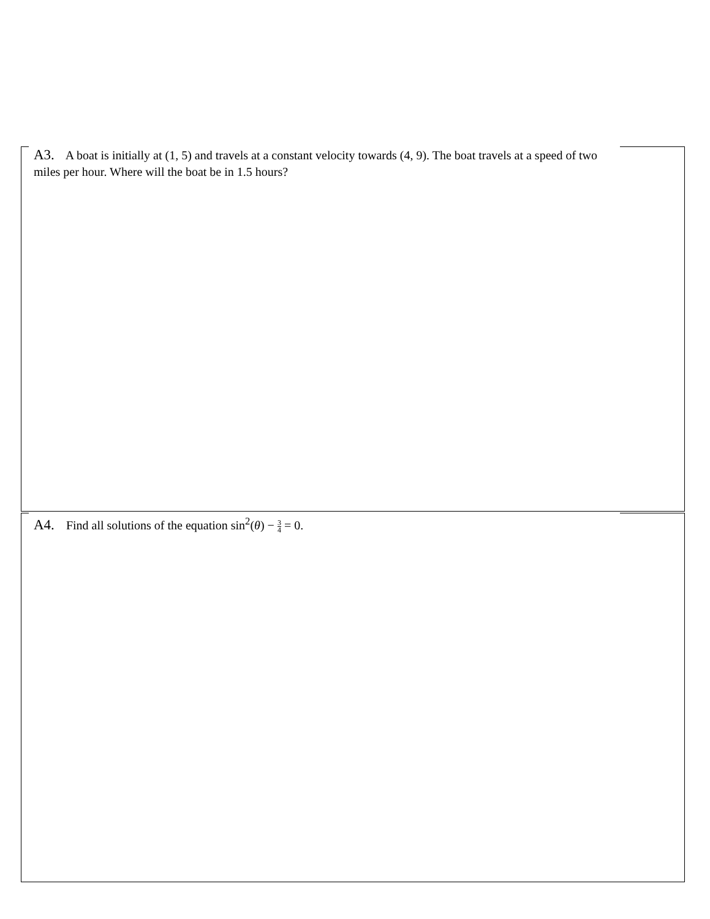A3. A boat is initially at (1, 5) and travels at a constant velocity towards (4, 9). The boat travels at a speed of two miles per hour. Where will the boat be in 1.5 hours?
A4. Find all solutions of the equation sin<sup>2</sup>(θ) − 3 4 = 0.